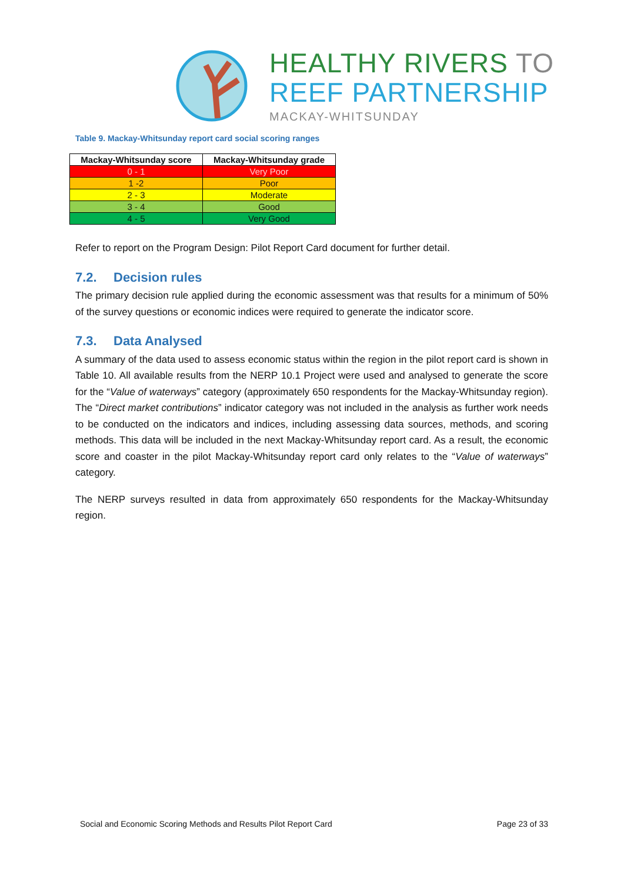HEALTHY RIVERS TO
REEF PARTNERSHIP
MACKAY-WHITSUNDAY
Table 9. Mackay-Whitsunday report card social scoring ranges
| Mackay-Whitsunday score | Mackay-Whitsunday grade |
| --- | --- |
| 0 - 1 | Very Poor |
| 1 -2 | Poor |
| 2 - 3 | Moderate |
| 3 - 4 | Good |
| 4 - 5 | Very Good |
Refer to report on the Program Design: Pilot Report Card document for further detail.
7.2. Decision rules
The primary decision rule applied during the economic assessment was that results for a minimum of 50% of the survey questions or economic indices were required to generate the indicator score.
7.3. Data Analysed
A summary of the data used to assess economic status within the region in the pilot report card is shown in Table 10. All available results from the NERP 10.1 Project were used and analysed to generate the score for the “Value of waterways” category (approximately 650 respondents for the Mackay-Whitsunday region). The “Direct market contributions” indicator category was not included in the analysis as further work needs to be conducted on the indicators and indices, including assessing data sources, methods, and scoring methods. This data will be included in the next Mackay-Whitsunday report card. As a result, the economic score and coaster in the pilot Mackay-Whitsunday report card only relates to the “Value of waterways” category.
The NERP surveys resulted in data from approximately 650 respondents for the Mackay-Whitsunday region.
Social and Economic Scoring Methods and Results Pilot Report Card Page 23 of 33